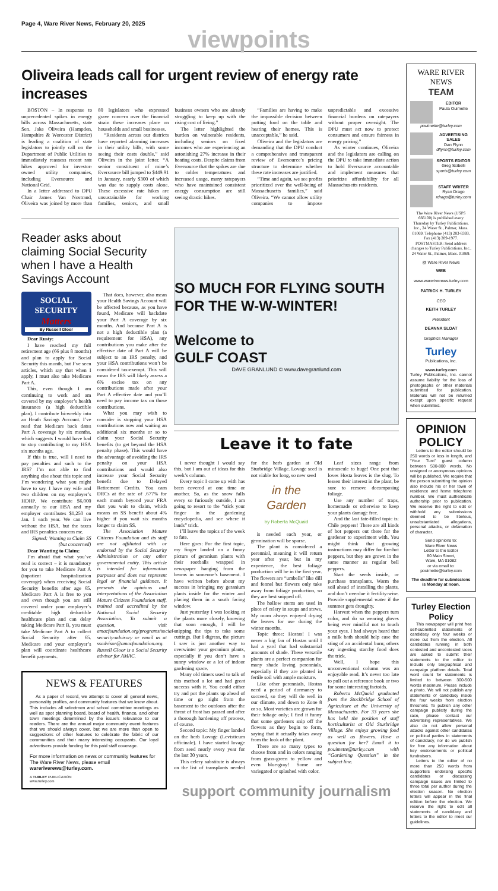Page 4, Ware River News, February 20, 2025
viewpoints
Oliveira leads call for urgent review of energy rate increases
BOSTON – In response to unprecedented spikes in energy bills across Massachusetts, state Sen. Jake Oliveira (Hampden, Hampshire & Worcester District) is leading a coalition of state legislators to jointly call on the Department of Public Utilities to immediately reassess recent rate hikes approved for investor-owned utility companies, including Eversource and National Grid.
In a letter addressed to DPU Chair James Van Nostrand, Oliveira was joined by more than 80 legislators who expressed grave concern over the financial strain these increases place on households and small businesses.
“Residents across our districts have reported alarming increases in their utility bills, with some seeing their costs double,” said Oliveira in the joint letter. “A senior constituent of mine’s Eversource bill jumped to $449.91 in January, nearly $300 of which was due to supply costs alone. These excessive rate hikes are unsustainable for working families, seniors, and small business owners who are already struggling to keep up with the rising cost of living.”
The letter highlighted the burden on vulnerable residents, including seniors on fixed incomes who are experiencing an astonishing 27% increase in their heating costs. Despite claims from Eversource that the spikes are due to colder temperatures and increased usage, many ratepayers who have maintained consistent energy consumption are still seeing drastic hikes.
“Families are having to make the impossible decision between putting food on the table and heating their homes. This is unacceptable,” he said.
Oliveira and the legislators are demanding that the DPU conduct a comprehensive and transparent review of Eversource’s pricing structure to determine whether these rate increases are justified.
“Time and again, we see profits prioritized over the well-being of Massachusetts families,” said Oliveira. “We cannot allow utility companies to impose unpredictable and excessive financial burdens on ratepayers without proper oversight. The DPU must act now to protect consumers and ensure fairness in energy pricing.”
As winter continues, Oliveira and the legislators are calling on the DPU to take immediate action to hold Eversource accountable and implement measures that prioritize affordability for all Massachusetts residents.
Reader asks about claiming Social Security when I have a Health Savings Account
SOCIAL SECURITY
Matters
By Russell Gloor
Dear Rusty:
I have reached my full retirement age (66 plus 8 months) and plan to apply for Social Security this month, but I’ve seen articles, which say that when I apply, I must also take Medicare Part A.
This, even though I am continuing to work and am covered by my employer’s health insurance (a high deductible plan). I contribute bi-weekly into an Heath Savings Account. I’ve read that Medicare back dates Part A coverage by six months, which suggests I would have had to stop contributing to my HSA six months ago.
If this is true, will I need to pay penalties and such to the IRS? I’m not able to find anything else about this topic and I’m wondering what you might have to say. I have my wife and two children on my employer’s HDHP. We contribute $6,000 annually to our HSA and my employer contributes $1,250 on Jan. 1 each year. We can live without the HSA, but the taxes and IRS penalties concern me.
Signed: Wanting to Claim SS (but concerned)
Dear Wanting to Claim:
I’m afraid that what you’ve read is correct – it is mandatory for you to take Medicare Part A (inpatient hospitalization coverage) when receiving Social Security benefits after age 65. Medicare Part A is free to you and even though you are still covered under your employer’s creditable high deductible healthcare plan and can delay taking Medicare Part B, you must take Medicare Part A to collect Social Security after 65. Medicare and your employer’s plan will coordinate healthcare benefit payments.
That does, however, also mean your Health Savings Account will be affected because, as you have found, Medicare will backdate your Part A coverage by six months. And because Part A is not a high deductible plan (a requirement for HSA), any contributions you make after the effective date of Part A will be subject to an IRS penalty, and your HSA contributions won’t be considered tax-exempt. This will mean the IRS will likely assess a 6% excise tax on any contributions made after your Part A effective date and you’ll need to pay income tax on those contributions.
What you may wish to consider is stopping your HSA contributions now and waiting an additional six months or so to claim your Social Security benefits (to get beyond the HSA penalty phase). This would have the advantage of avoiding the IRS penalty on your HSA contributions and would also increase your Social Security benefit due to Delayed Retirement Credits. You earn DRCs at the rate of .677% for each month beyond your FRA that you wait to claim, which means an SS benefit about 4% higher if you wait six months longer to claim SS.
The Association Mature Citizens Foundation and its staff are not affiliated with or endorsed by the Social Security Administration or any other governmental entity. This article is intended for information purposes and does not represent legal or financial guidance. It presents the opinions and interpretations of the Association Mature Citizens Foundation staff, trained and accredited by the National Social Security Association. To submit a question, visit amacfoundation.org/programs/social-security-advisory or email us at ssadvisor@amacfoundation.org. Russell Gloor is a Social Security advisor for AMAC.
NEWS & FEATURES
As a paper of record, we attempt to cover all general news, personality profiles, and community features that we know about. This includes all selectmen and school committee meetings as well as spot planning board, board of health, finance, and other town meetings determined by the issue’s relevance to our readers. There are the annual major community event features that we should always cover, but we are more than open to suggestions of other features to celebrate the fabric of our communities and their many interesting occupants. Our loyal advertisers provide funding for this paid staff coverage.
For more information on news or community features for The Ware River News, please email wareriverews@turley.com.
A TURLEY PUBLICATION
www.turley.com
SO MUCH FOR FLYING SOUTH FOR THE W-W-WINTER!
Welcome to
GULF COAST
DAVE GRANLUND © www.davegranlund.com
Leave it to fate
I never thought I would say this, but I am out of ideas for this week’s column.
Every topic I come up with has been covered at one time or another. So, as the snow falls every so furiously outside, I am going to resort to the “stick your finger in the gardening encyclopedia, and see where it lands” trick.
I’ll leave the topics of the week to fate.
Here goes: For the first topic, my finger landed on a funny picture of geranium plants with their rootballs wrapped in newspaper hanging from the beams in someone’s basement. I have written before about my success in bringing my geranium plants inside for the winter and placing them in a south facing window.
Just yesterday I was looking at the plants more closely, knowing that soon enough, I will be snipping the tips to take some cuttings. But I digress, the picture I saw is just another way to overwinter your geranium plants, especially if you don’t have a sunny window or a lot of indoor gardening space.
Many old timers used to talk of this method a lot and had great success with it. You could either try and pot the plants up ahead of time or go right from the basement to the outdoors after the threat of frost has passed and after a thorough hardening off process, of course.
Second topic: My finger landed on the herb Lovage (Levisticum officinale). I have started lovage from seed nearly every year for the last 30 years.
This celery substitute is always on the list of transplants needed for the herb garden at Old Sturbridge Village. Lovage seed is not viable for long, so new seed
in the Garden
by Roberta McQuaid
is needed each year, or germination will be sparse.
The plant is considered a perennial, meaning it will return year after year, but in my experience, the best foliage production will be in the first year. The flowers are “umbells” like dill and fennel but flowers only take away from foliage production, so they are best snipped off.
The hollow stems are used in place of celery in soups and stews. My mom always enjoyed drying the leaves for use during the winter months.
Topic three: Hostas! I was never a big fan of Hostas until I had a yard that had substantial amounts of shade. These versatile plants are a perfect companion for many shade loving perennials, especially if they are planted in fertile soil with ample moisture.
Like other perennials, Hostas need a period of dormancy to succeed, so they will do well in our climate, and down to Zone 8 or so. Most varieties are grown for their foliage only; I find it funny that some gardeners snip off the flowers as they begin to form, saying that it actually takes away from the look of the plant.
There are so many types to choose from and in colors ranging from grass-green to yellow and even blue-gray! Some are variegated or splashed with color.
Leaf sizes range from minuscule to huge! One pest that loves Hosta leaves is the slug. To lessen their interest in the plant, be sure to remove decomposing foliage.
Use any number of traps, homemade or otherwise to keep your plants damage free.
And the last fate-filled topic is: Chile peppers! There are all kinds of hot peppers out there for the gardener to experiment with. You might think that growing instructions may differ for fire-hot peppers, but they are grown in the same manner as regular bell peppers.
Start the seeds inside, or purchase transplants. Warm the soil ahead of installing the plants, and don’t overdue it fertility-wise. Provide supplemental water if the summer gets droughty.
Harvest when the peppers turn color, and do so wearing gloves being ever mindful not to touch your eyes. I had always heard that a milk bath should help ease the sting of an accidental burn; others say ingesting starchy food does the trick.
Well, I hope this unconventional column was an enjoyable read. It’s never too late to pull out a reference book or two for some interesting factoids.
Roberta McQuaid graduated from the Stockbridge School of Agriculture at the University of Massachusetts. For 33 years she has held the position of staff horticulturist at Old Sturbridge Village. She enjoys growing food as well as flowers. Have a question for her? Email it to pouimette@turley.com with “Gardening Question” in the subject line.
support community journalism
WARE RIVER NEWS
TEAM
EDITOR
Paula Ouimette
pouimette@turley.com
ADVERTISING SALES
Dan Flynn
dflynn@turley.com
SPORTS EDITOR
Greg Scibelli
sports@turley.com
STAFF WRITER
Ryan Drago
rdrago@turley.com
The Ware River News (USPS 666100) is published every Thursday by Turley Publications, Inc., 24 Water St., Palmer, Mass. 01069. Telephone (413) 283-8393, Fax (413) 289-1977. POSTMASTER: Send address changes to Turley Publications, Inc., 24 Water St., Palmer, Mass. 01069.
@ Ware River News
WEB
www.wareriverews.turley.com
PATRICK H. TURLEY
CEO
KEITH TURLEY
President
DEANNA SLOAT
Graphics Manager
Turley
Publications, Inc.
www.turley.com
Turley Publications, Inc. cannot assume liability for the loss of photographs or other materials submitted for publication. Materials will not be returned except upon specific request when submitted.
OPINION POLICY
Letters to the editor should be 250 words or less in length, and “Your Turn” guest column between 500-800 words. No unsigned or anonymous opinions will be published. We require that the person submitting the opinion also include his or her town of residence and home telephone number. We must authenticate authorship prior to publication. We reserve the right to edit or withhold any submissions deemed to be libelous, unsubstantiated allegations, personal attacks, or defamation of character.
Send opinions to:
Ware River News
Letter to the Editor
80 Main Street,
Ware, MA 01082
or via email to:
pouimette@turley.com
The deadline for submissions is Monday at noon.
Turley Election Policy
This newspaper will print free self-submitted statements of candidacy only four weeks or more out from the election. All candidates running in both contested and uncontested races are asked to submit their statements to the editor to include only biographical and campaign platform details. Total word count for statements is limited to between 300-500 words maximum. Please include a photo. We will not publish any statements of candidacy inside the four weeks from election threshold. To publish any other campaign publicity during the race, please contact our advertising representatives. We also do not allow personal attacks against other candidates or political parties in statements of candidacy, nor do we publish for free any information about key endorsements or political fundraisers.
Letters to the editor of no more than 250 words from supporters endorsing specific candidates or discussing campaign issues are limited to three total per author during the election season. No election letters will appear in the final edition before the election. We reserve the right to edit all statements of candidacy and letters to the editor to meet our guidelines.